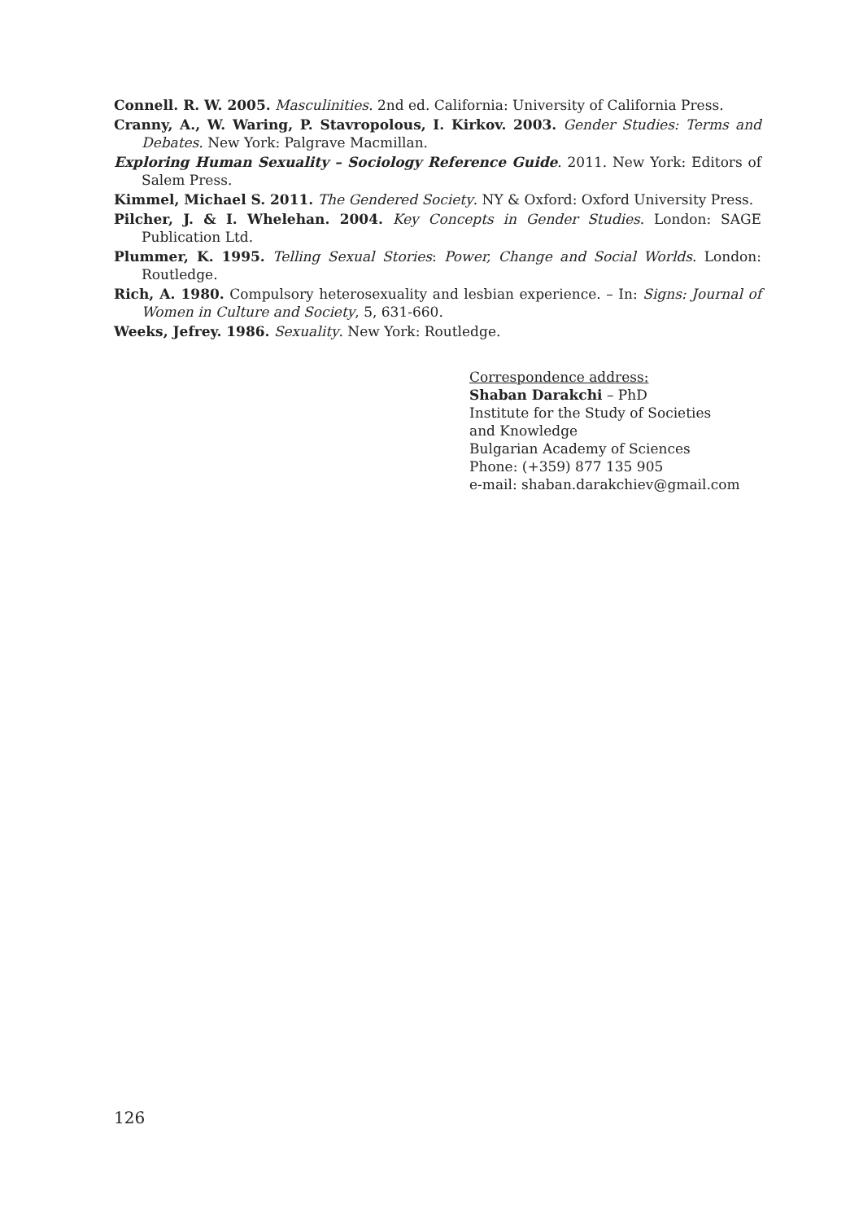Connell. R. W. 2005. Masculinities. 2nd ed. California: University of California Press.
Cranny, A., W. Waring, P. Stavropolous, I. Kirkov. 2003. Gender Studies: Terms and Debates. New York: Palgrave Macmillan.
Exploring Human Sexuality – Sociology Reference Guide. 2011. New York: Editors of Salem Press.
Kimmel, Michael S. 2011. The Gendered Society. NY & Oxford: Oxford University Press.
Pilcher, J. & I. Whelehan. 2004. Key Concepts in Gender Studies. London: SAGE Publication Ltd.
Plummer, K. 1995. Telling Sexual Stories: Power, Change and Social Worlds. London: Routledge.
Rich, A. 1980. Compulsory heterosexuality and lesbian experience. – In: Signs: Journal of Women in Culture and Society, 5, 631-660.
Weeks, Jefrey. 1986. Sexuality. New York: Routledge.
Correspondence address:
Shaban Darakchi – PhD
Institute for the Study of Societies
and Knowledge
Bulgarian Academy of Sciences
Phone: (+359) 877 135 905
e-mail: shaban.darakchiev@gmail.com
126